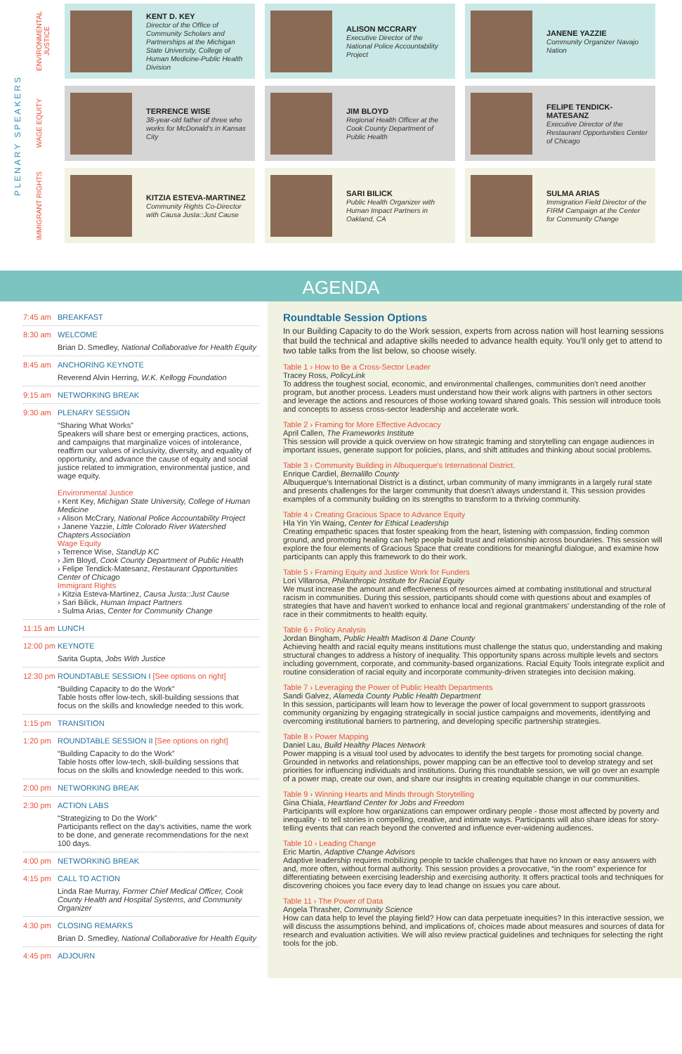PLENARY SPEAKERS
ENVIRONMENTAL JUSTICE
KENT D. KEY
Director of the Office of Community Scholars and Partnerships at the Michigan State University, College of Human Medicine-Public Health Division
ALISON MCCRARY
Executive Director of the National Police Accountability Project
JANENE YAZZIE
Community Organizer Navajo Nation
WAGE EQUITY
TERRENCE WISE
38-year-old father of three who works for McDonald's in Kansas City
JIM BLOYD
Regional Health Officer at the Cook County Department of Public Health
FELIPE TENDICK-MATESANZ
Executive Director of the Restaurant Opportunities Center of Chicago
IMMIGRANT RIGHTS
KITZIA ESTEVA-MARTINEZ
Community Rights Co-Director with Causa Justa::Just Cause
SARI BILICK
Public Health Organizer with Human Impact Partners in Oakland, CA
SULMA ARIAS
Immigration Field Director of the FIRM Campaign at the Center for Community Change
AGENDA
7:45 am BREAKFAST
8:30 am WELCOME
Brian D. Smedley, National Collaborative for Health Equity
8:45 am ANCHORING KEYNOTE
Reverend Alvin Herring, W.K. Kellogg Foundation
9:15 am NETWORKING BREAK
9:30 am PLENARY SESSION
“Sharing What Works”
Speakers will share best or emerging practices, actions, and campaigns that marginalize voices of intolerance, reaffirm our values of inclusivity, diversity, and equality of opportunity, and advance the cause of equity and social justice related to immigration, environmental justice, and wage equity.
Environmental Justice
› Kent Key, Michigan State University, College of Human Medicine
› Alison McCrary, National Police Accountability Project
› Janene Yazzie, Little Colorado River Watershed Chapters Association
Wage Equity
› Terrence Wise, StandUp KC
› Jim Bloyd, Cook County Department of Public Health
› Felipe Tendick-Matesanz, Restaurant Opportunities Center of Chicago
Immigrant Rights
› Kitzia Esteva-Martinez, Causa Justa::Just Cause
› Sari Bilick, Human Impact Partners
› Sulma Arias, Center for Community Change
11:15 am LUNCH
12:00 pm KEYNOTE
Sarita Gupta, Jobs With Justice
12:30 pm ROUNDTABLE SESSION I [See options on right]
“Building Capacity to do the Work”
Table hosts offer low-tech, skill-building sessions that focus on the skills and knowledge needed to this work.
1:15 pm TRANSITION
1:20 pm ROUNDTABLE SESSION II [See options on right]
“Building Capacity to do the Work”
Table hosts offer low-tech, skill-building sessions that focus on the skills and knowledge needed to this work.
2:00 pm NETWORKING BREAK
2:30 pm ACTION LABS
“Strategizing to Do the Work”
Participants reflect on the day's activities, name the work to be done, and generate recommendations for the next 100 days.
4:00 pm NETWORKING BREAK
4:15 pm CALL TO ACTION
Linda Rae Murray, Former Chief Medical Officer, Cook County Health and Hospital Systems, and Community Organizer
4:30 pm CLOSING REMARKS
Brian D. Smedley, National Collaborative for Health Equity
4:45 pm ADJOURN
Roundtable Session Options
In our Building Capacity to do the Work session, experts from across nation will host learning sessions that build the technical and adaptive skills needed to advance health equity. You'll only get to attend to two table talks from the list below, so choose wisely.
Table 1 › How to Be a Cross-Sector Leader
Tracey Ross, PolicyLink
To address the toughest social, economic, and environmental challenges, communities don't need another program, but another process. Leaders must understand how their work aligns with partners in other sectors and leverage the actions and resources of those working toward shared goals. This session will introduce tools and concepts to assess cross-sector leadership and accelerate work.
Table 2 › Framing for More Effective Advocacy
April Callen, The Frameworks Institute
This session will provide a quick overview on how strategic framing and storytelling can engage audiences in important issues, generate support for policies, plans, and shift attitudes and thinking about social problems.
Table 3 › Community Building in Albuquerque's International District.
Enrique Cardiel, Bernalillo County
Albuquerque's International District is a distinct, urban community of many immigrants in a largely rural state and presents challenges for the larger community that doesn't always understand it. This session provides examples of a community building on its strengths to transform to a thriving community.
Table 4 › Creating Gracious Space to Advance Equity
Hla Yin Yin Waing, Center for Ethical Leadership
Creating empathetic spaces that foster speaking from the heart, listening with compassion, finding common ground, and promoting healing can help people build trust and relationship across boundaries. This session will explore the four elements of Gracious Space that create conditions for meaningful dialogue, and examine how participants can apply this framework to do their work.
Table 5 › Framing Equity and Justice Work for Funders
Lori Villarosa, Philanthropic Institute for Racial Equity
We must increase the amount and effectiveness of resources aimed at combating institutional and structural racism in communities. During this session, participants should come with questions about and examples of strategies that have and haven't worked to enhance local and regional grantmakers' understanding of the role of race in their commitments to health equity.
Table 6 › Policy Analysis
Jordan Bingham, Public Health Madison & Dane County
Achieving health and racial equity means institutions must challenge the status quo, understanding and making structural changes to address a history of inequality. This opportunity spans across multiple levels and sectors including government, corporate, and community-based organizations. Racial Equity Tools integrate explicit and routine consideration of racial equity and incorporate community-driven strategies into decision making.
Table 7 › Leveraging the Power of Public Health Departments
Sandi Galvez, Alameda County Public Health Department
In this session, participants will learn how to leverage the power of local government to support grassroots community organizing by engaging strategically in social justice campaigns and movements, identifying and overcoming institutional barriers to partnering, and developing specific partnership strategies.
Table 8 › Power Mapping
Daniel Lau, Build Healthy Places Network
Power mapping is a visual tool used by advocates to identify the best targets for promoting social change. Grounded in networks and relationships, power mapping can be an effective tool to develop strategy and set priorities for influencing individuals and institutions. During this roundtable session, we will go over an example of a power map, create our own, and share our insights in creating equitable change in our communities.
Table 9 › Winning Hearts and Minds through Storytelling
Gina Chiala, Heartland Center for Jobs and Freedom
Participants will explore how organizations can empower ordinary people - those most affected by poverty and inequality - to tell stories in compelling, creative, and intimate ways. Participants will also share ideas for story-telling events that can reach beyond the converted and influence ever-widening audiences.
Table 10 › Leading Change
Eric Martin, Adaptive Change Advisors
Adaptive leadership requires mobilizing people to tackle challenges that have no known or easy answers with and, more often, without formal authority. This session provides a provocative, “in the room” experience for differentiating between exercising leadership and exercising authority. It offers practical tools and techniques for discovering choices you face every day to lead change on issues you care about.
Table 11 › The Power of Data
Angela Thrasher, Community Science
How can data help to level the playing field? How can data perpetuate inequities? In this interactive session, we will discuss the assumptions behind, and implications of, choices made about measures and sources of data for research and evaluation activities. We will also review practical guidelines and techniques for selecting the right tools for the job.